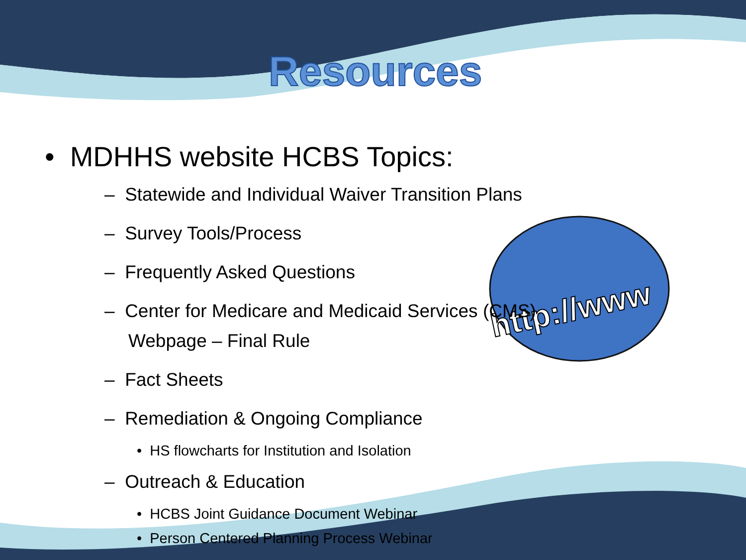http://www
Resources
• MDHHS website HCBS Topics:
– Statewide and Individual Waiver Transition Plans
– Survey Tools/Process
– Frequently Asked Questions
– Center for Medicare and Medicaid Services (CMS) Webpage – Final Rule
– Fact Sheets
– Remediation & Ongoing Compliance
• HS flowcharts for Institution and Isolation
– Outreach & Education
• HCBS Joint Guidance Document Webinar
• Person Centered Planning Process Webinar